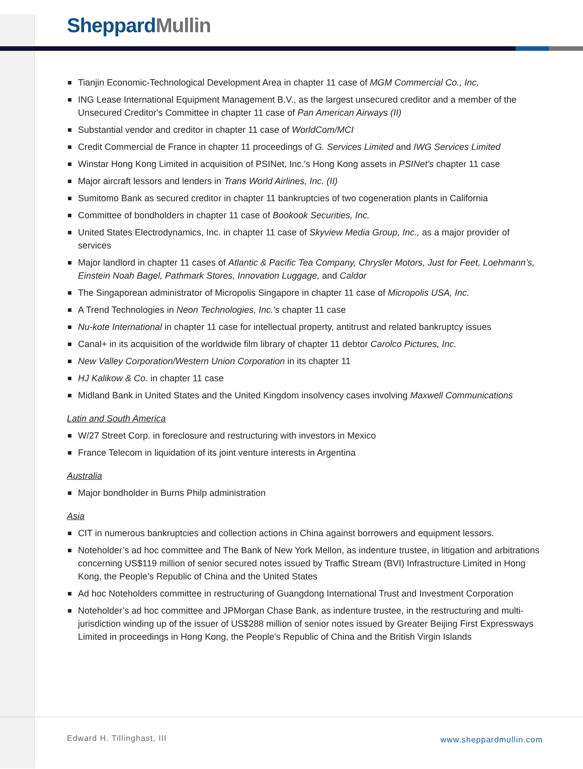Sheppard Mullin
Tianjin Economic-Technological Development Area in chapter 11 case of MGM Commercial Co., Inc.
ING Lease International Equipment Management B.V., as the largest unsecured creditor and a member of the Unsecured Creditor's Committee in chapter 11 case of Pan American Airways (II)
Substantial vendor and creditor in chapter 11 case of WorldCom/MCI
Credit Commercial de France in chapter 11 proceedings of G. Services Limited and IWG Services Limited
Winstar Hong Kong Limited in acquisition of PSINet, Inc.'s Hong Kong assets in PSINet's chapter 11 case
Major aircraft lessors and lenders in Trans World Airlines, Inc. (II)
Sumitomo Bank as secured creditor in chapter 11 bankruptcies of two cogeneration plants in California
Committee of bondholders in chapter 11 case of Bookook Securities, Inc.
United States Electrodynamics, Inc. in chapter 11 case of Skyview Media Group, Inc., as a major provider of services
Major landlord in chapter 11 cases of Atlantic & Pacific Tea Company, Chrysler Motors, Just for Feet, Loehmann’s, Einstein Noah Bagel, Pathmark Stores, Innovation Luggage, and Caldor
The Singaporean administrator of Micropolis Singapore in chapter 11 case of Micropolis USA, Inc.
A Trend Technologies in Neon Technologies, Inc.'s chapter 11 case
Nu-kote International in chapter 11 case for intellectual property, antitrust and related bankruptcy issues
Canal+ in its acquisition of the worldwide film library of chapter 11 debtor Carolco Pictures, Inc.
New Valley Corporation/Western Union Corporation in its chapter 11
HJ Kalikow & Co. in chapter 11 case
Midland Bank in United States and the United Kingdom insolvency cases involving Maxwell Communications
Latin and South America
W/27 Street Corp. in foreclosure and restructuring with investors in Mexico
France Telecom in liquidation of its joint venture interests in Argentina
Australia
Major bondholder in Burns Philp administration
Asia
CIT in numerous bankruptcies and collection actions in China against borrowers and equipment lessors.
Noteholder’s ad hoc committee and The Bank of New York Mellon, as indenture trustee, in litigation and arbitrations concerning US$119 million of senior secured notes issued by Traffic Stream (BVI) Infrastructure Limited in Hong Kong, the People’s Republic of China and the United States
Ad hoc Noteholders committee in restructuring of Guangdong International Trust and Investment Corporation
Noteholder’s ad hoc committee and JPMorgan Chase Bank, as indenture trustee, in the restructuring and multi-jurisdiction winding up of the issuer of US$288 million of senior notes issued by Greater Beijing First Expressways Limited in proceedings in Hong Kong, the People's Republic of China and the British Virgin Islands
Edward H. Tillinghast, III www.sheppardmullin.com